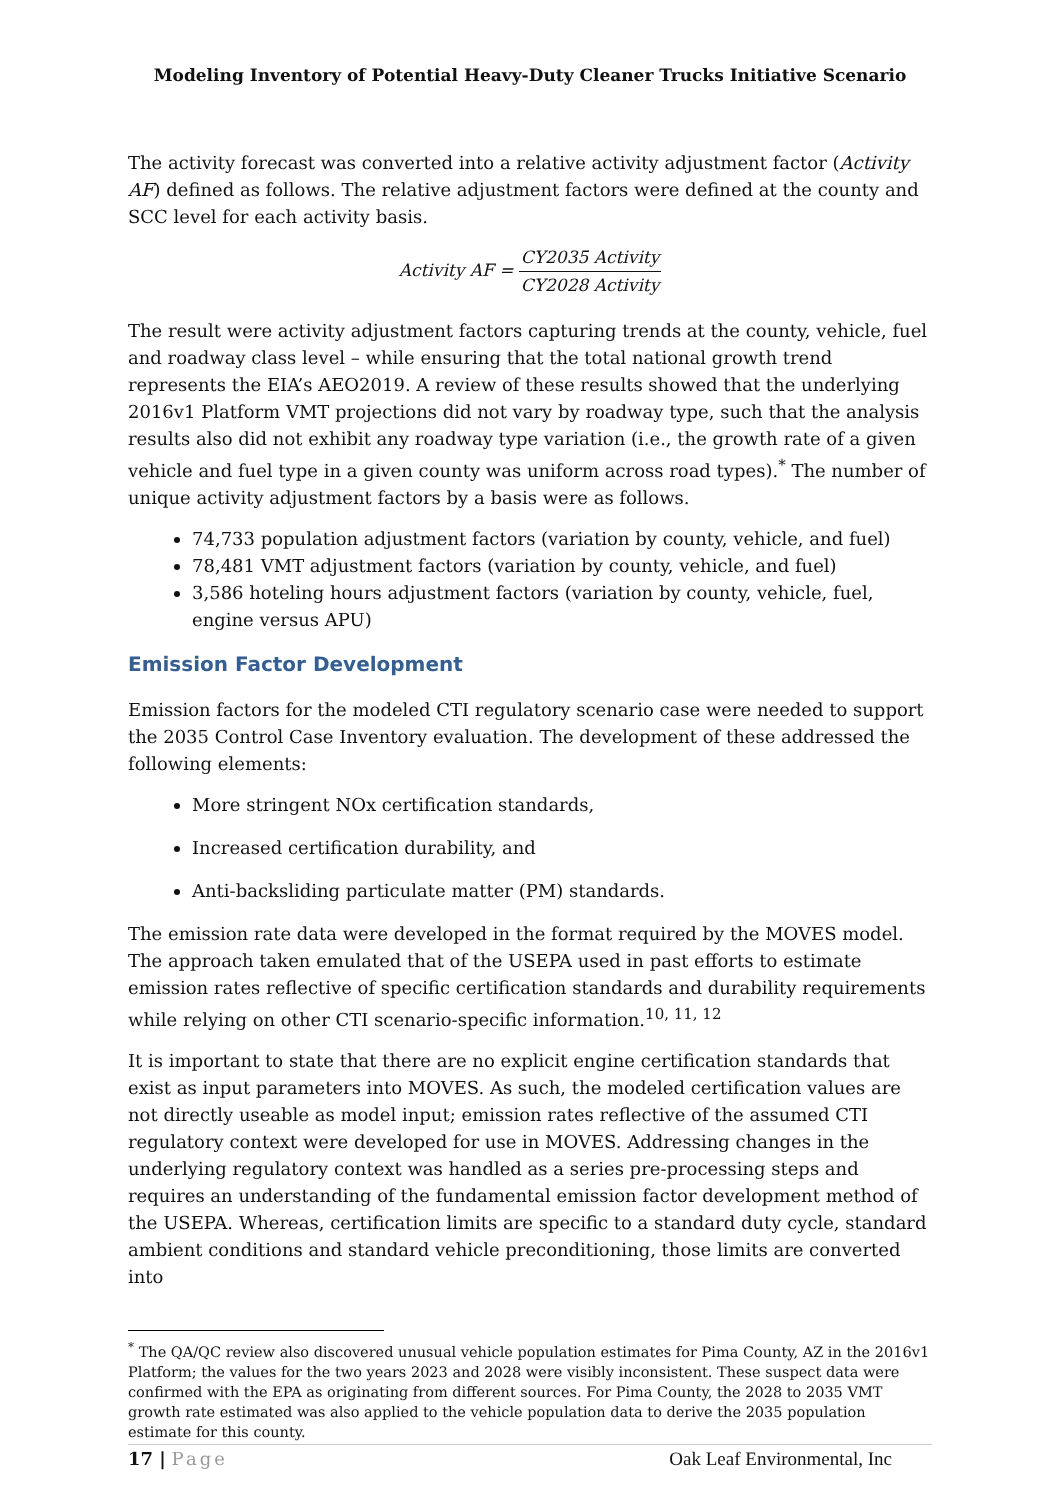Modeling Inventory of Potential Heavy-Duty Cleaner Trucks Initiative Scenario
The activity forecast was converted into a relative activity adjustment factor (Activity AF) defined as follows. The relative adjustment factors were defined at the county and SCC level for each activity basis.
Activity AF = CY2035 Activity CY2028 Activity
The result were activity adjustment factors capturing trends at the county, vehicle, fuel and roadway class level – while ensuring that the total national growth trend represents the EIA’s AEO2019. A review of these results showed that the underlying 2016v1 Platform VMT projections did not vary by roadway type, such that the analysis results also did not exhibit any roadway type variation (i.e., the growth rate of a given vehicle and fuel type in a given county was uniform across road types).<sup>*</sup> The number of unique activity adjustment factors by a basis were as follows.
74,733 population adjustment factors (variation by county, vehicle, and fuel)
78,481 VMT adjustment factors (variation by county, vehicle, and fuel)
3,586 hoteling hours adjustment factors (variation by county, vehicle, fuel, engine versus APU)
Emission Factor Development
Emission factors for the modeled CTI regulatory scenario case were needed to support the 2035 Control Case Inventory evaluation. The development of these addressed the following elements:
More stringent NOx certification standards,
Increased certification durability, and
Anti-backsliding particulate matter (PM) standards.
The emission rate data were developed in the format required by the MOVES model. The approach taken emulated that of the USEPA used in past efforts to estimate emission rates reflective of specific certification standards and durability requirements while relying on other CTI scenario-specific information.<sup>10, 11, 12</sup>
It is important to state that there are no explicit engine certification standards that exist as input parameters into MOVES. As such, the modeled certification values are not directly useable as model input; emission rates reflective of the assumed CTI regulatory context were developed for use in MOVES. Addressing changes in the underlying regulatory context was handled as a series pre-processing steps and requires an understanding of the fundamental emission factor development method of the USEPA. Whereas, certification limits are specific to a standard duty cycle, standard ambient conditions and standard vehicle preconditioning, those limits are converted into
<sup>*</sup> The QA/QC review also discovered unusual vehicle population estimates for Pima County, AZ in the 2016v1 Platform; the values for the two years 2023 and 2028 were visibly inconsistent. These suspect data were confirmed with the EPA as originating from different sources. For Pima County, the 2028 to 2035 VMT growth rate estimated was also applied to the vehicle population data to derive the 2035 population estimate for this county.
17 | Page Oak Leaf Environmental, Inc